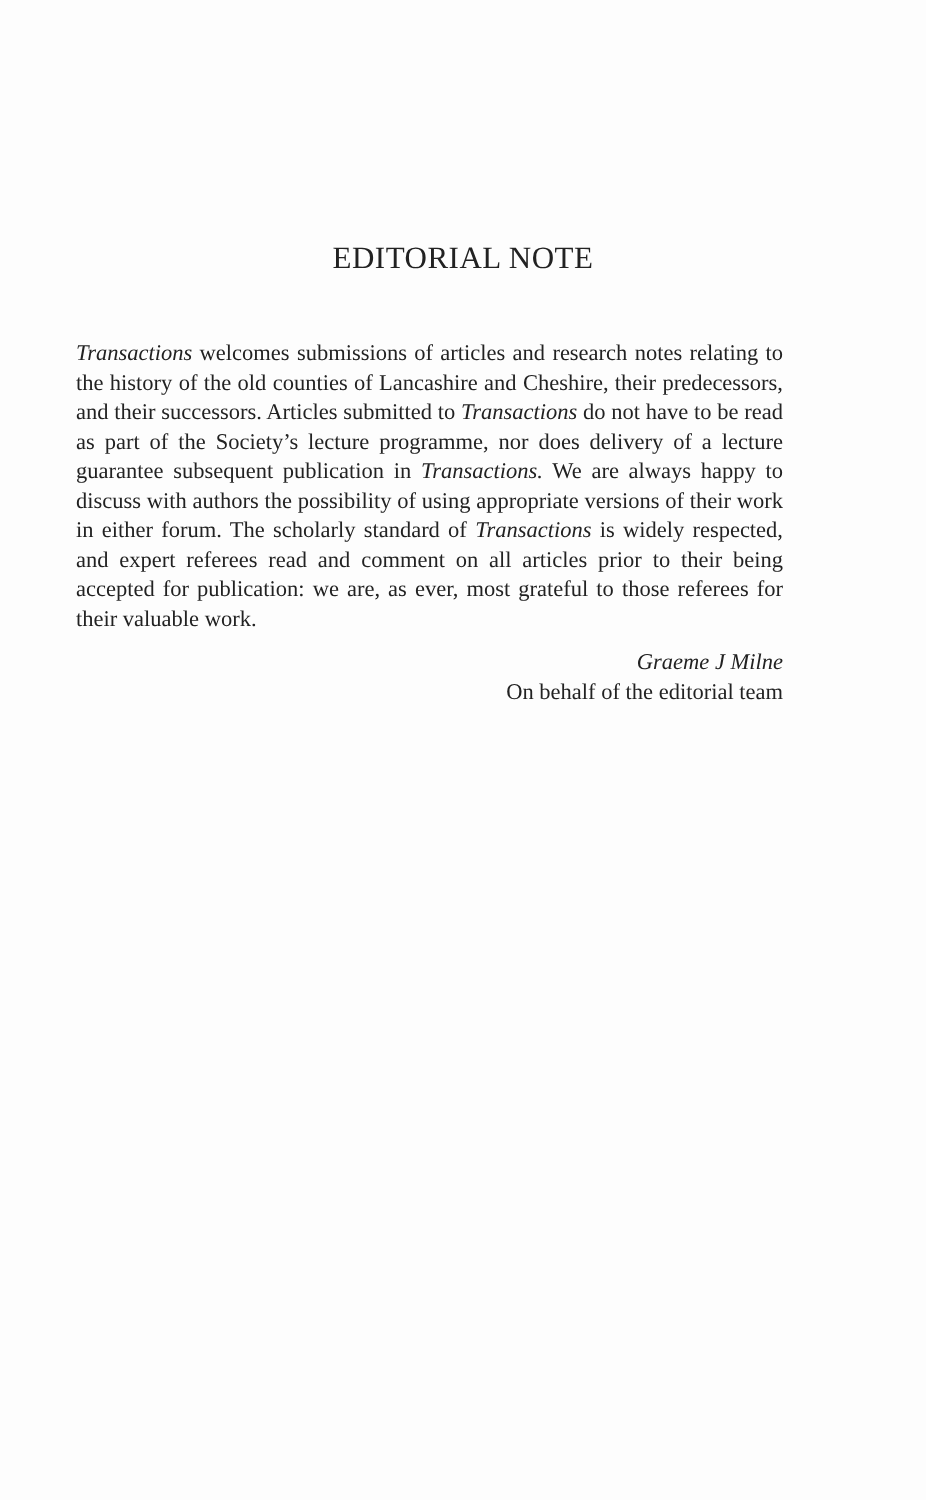EDITORIAL NOTE
Transactions welcomes submissions of articles and research notes relating to the history of the old counties of Lancashire and Cheshire, their predecessors, and their successors. Articles submitted to Transactions do not have to be read as part of the Society’s lecture programme, nor does delivery of a lecture guarantee subsequent publication in Transactions. We are always happy to discuss with authors the possibility of using appropriate versions of their work in either forum. The scholarly standard of Transactions is widely respected, and expert referees read and comment on all articles prior to their being accepted for publication: we are, as ever, most grateful to those referees for their valuable work.
Graeme J Milne
On behalf of the editorial team